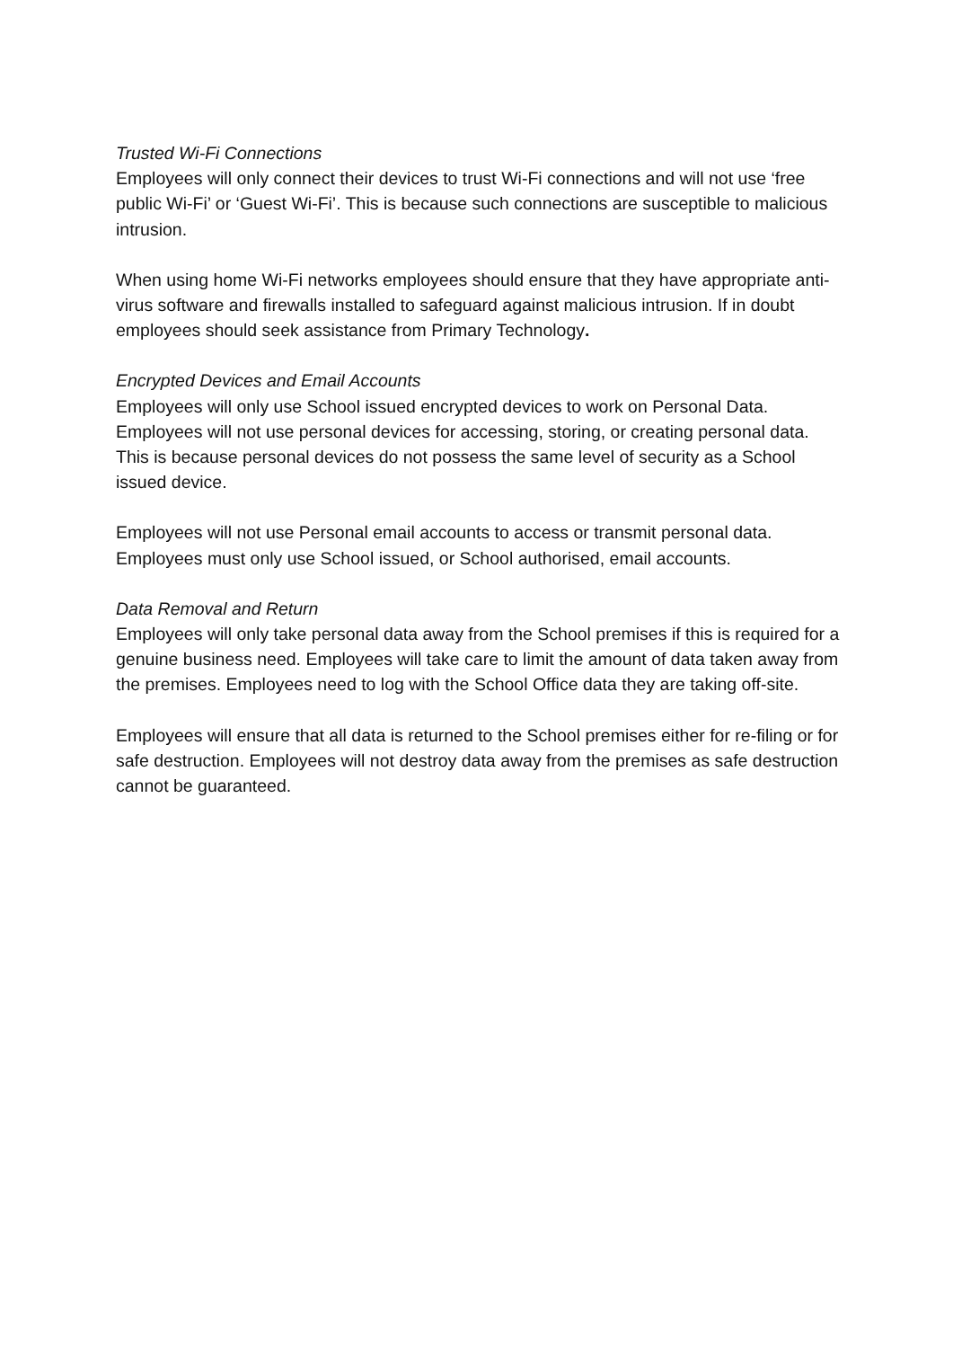Trusted Wi-Fi Connections
Employees will only connect their devices to trust Wi-Fi connections and will not use ‘free public Wi-Fi’ or ‘Guest Wi-Fi’. This is because such connections are susceptible to malicious intrusion.
When using home Wi-Fi networks employees should ensure that they have appropriate anti-virus software and firewalls installed to safeguard against malicious intrusion. If in doubt employees should seek assistance from Primary Technology.
Encrypted Devices and Email Accounts
Employees will only use School issued encrypted devices to work on Personal Data. Employees will not use personal devices for accessing, storing, or creating personal data. This is because personal devices do not possess the same level of security as a School issued device.
Employees will not use Personal email accounts to access or transmit personal data. Employees must only use School issued, or School authorised, email accounts.
Data Removal and Return
Employees will only take personal data away from the School premises if this is required for a genuine business need. Employees will take care to limit the amount of data taken away from the premises. Employees need to log with the School Office data they are taking off-site.
Employees will ensure that all data is returned to the School premises either for re-filing or for safe destruction. Employees will not destroy data away from the premises as safe destruction cannot be guaranteed.